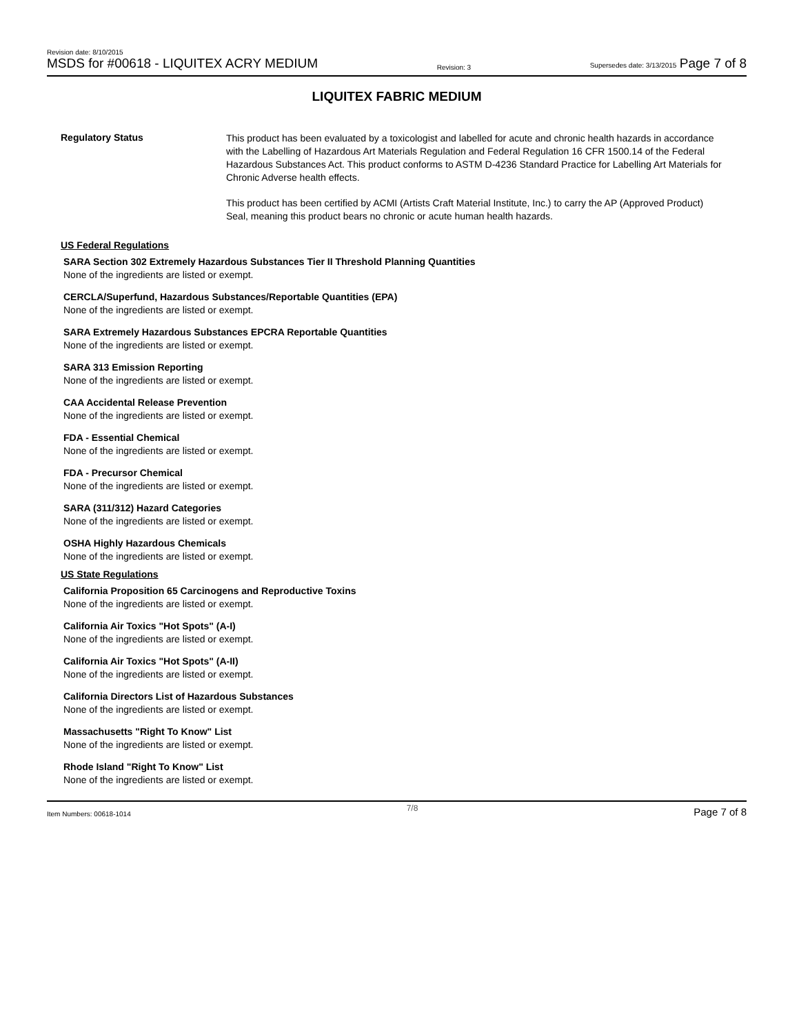Revision date: 8/10/2015
MSDS for #00618 - LIQUITEX ACRY MEDIUM
Revision: 3
Supersedes date: 3/13/2015 Page 7 of 8
LIQUITEX FABRIC MEDIUM
Regulatory Status
This product has been evaluated by a toxicologist and labelled for acute and chronic health hazards in accordance with the Labelling of Hazardous Art Materials Regulation and Federal Regulation 16 CFR 1500.14 of the Federal Hazardous Substances Act. This product conforms to ASTM D-4236 Standard Practice for Labelling Art Materials for Chronic Adverse health effects.
This product has been certified by ACMI (Artists Craft Material Institute, Inc.) to carry the AP (Approved Product) Seal, meaning this product bears no chronic or acute human health hazards.
US Federal Regulations
SARA Section 302 Extremely Hazardous Substances Tier II Threshold Planning Quantities
None of the ingredients are listed or exempt.
CERCLA/Superfund, Hazardous Substances/Reportable Quantities (EPA)
None of the ingredients are listed or exempt.
SARA Extremely Hazardous Substances EPCRA Reportable Quantities
None of the ingredients are listed or exempt.
SARA 313 Emission Reporting
None of the ingredients are listed or exempt.
CAA Accidental Release Prevention
None of the ingredients are listed or exempt.
FDA - Essential Chemical
None of the ingredients are listed or exempt.
FDA - Precursor Chemical
None of the ingredients are listed or exempt.
SARA (311/312) Hazard Categories
None of the ingredients are listed or exempt.
OSHA Highly Hazardous Chemicals
None of the ingredients are listed or exempt.
US State Regulations
California Proposition 65 Carcinogens and Reproductive Toxins
None of the ingredients are listed or exempt.
California Air Toxics "Hot Spots" (A-I)
None of the ingredients are listed or exempt.
California Air Toxics "Hot Spots" (A-II)
None of the ingredients are listed or exempt.
California Directors List of Hazardous Substances
None of the ingredients are listed or exempt.
Massachusetts "Right To Know" List
None of the ingredients are listed or exempt.
Rhode Island "Right To Know" List
None of the ingredients are listed or exempt.
Item Numbers: 00618-1014 7/8 Page 7 of 8